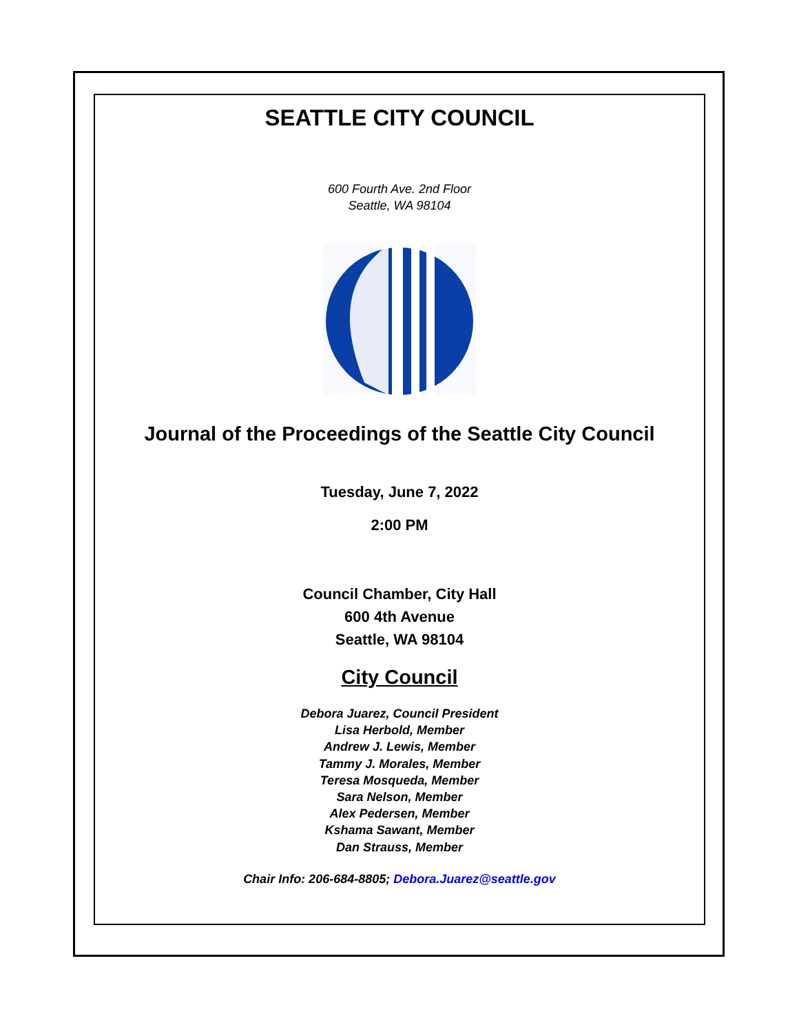SEATTLE CITY COUNCIL
600 Fourth Ave. 2nd Floor
Seattle, WA 98104
Journal of the Proceedings of the Seattle City Council
Tuesday, June 7, 2022
2:00 PM
Council Chamber, City Hall
600 4th Avenue
Seattle, WA 98104
City Council
Debora Juarez, Council President
Lisa Herbold, Member
Andrew J. Lewis, Member
Tammy J. Morales, Member
Teresa Mosqueda, Member
Sara Nelson, Member
Alex Pedersen, Member
Kshama Sawant, Member
Dan Strauss, Member
Chair Info: 206-684-8805; Debora.Juarez@seattle.gov